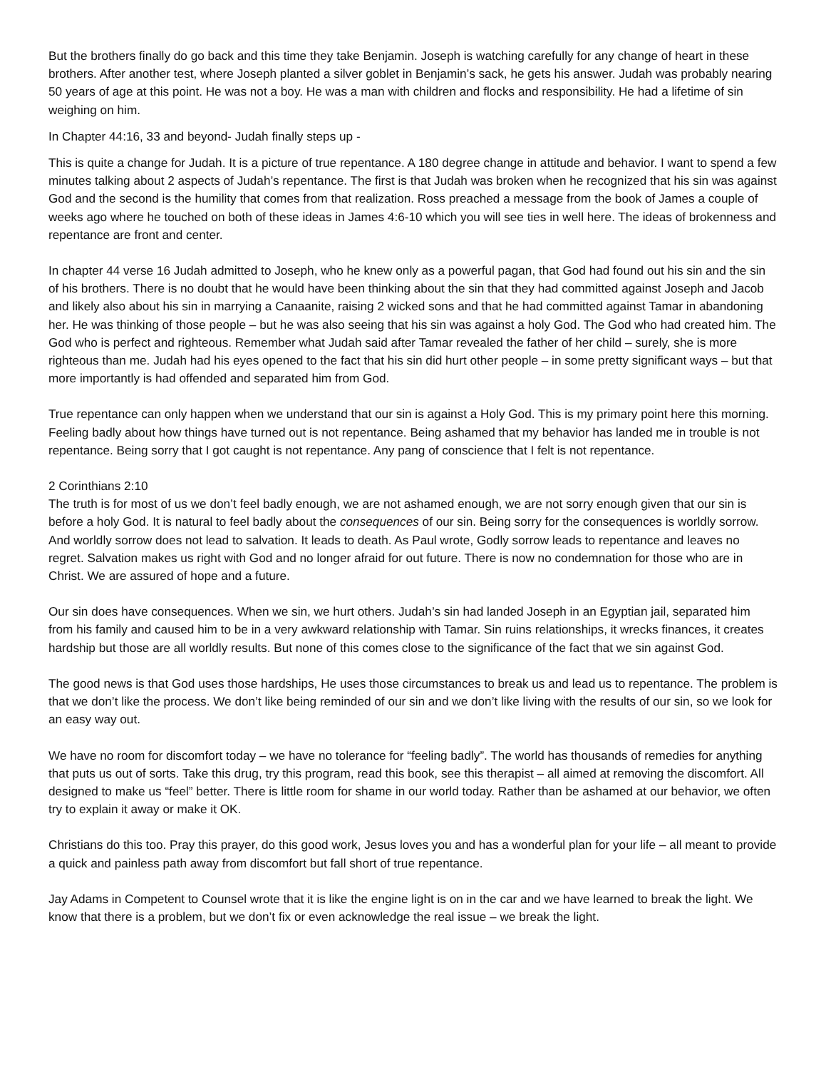But the brothers finally do go back and this time they take Benjamin. Joseph is watching carefully for any change of heart in these brothers. After another test, where Joseph planted a silver goblet in Benjamin’s sack, he gets his answer. Judah was probably nearing 50 years of age at this point. He was not a boy. He was a man with children and flocks and responsibility. He had a lifetime of sin weighing on him.
In Chapter 44:16, 33 and beyond- Judah finally steps up -
This is quite a change for Judah. It is a picture of true repentance. A 180 degree change in attitude and behavior. I want to spend a few minutes talking about 2 aspects of Judah’s repentance. The first is that Judah was broken when he recognized that his sin was against God and the second is the humility that comes from that realization. Ross preached a message from the book of James a couple of weeks ago where he touched on both of these ideas in James 4:6-10 which you will see ties in well here. The ideas of brokenness and repentance are front and center.
In chapter 44 verse 16 Judah admitted to Joseph, who he knew only as a powerful pagan, that God had found out his sin and the sin of his brothers. There is no doubt that he would have been thinking about the sin that they had committed against Joseph and Jacob and likely also about his sin in marrying a Canaanite, raising 2 wicked sons and that he had committed against Tamar in abandoning her. He was thinking of those people – but he was also seeing that his sin was against a holy God. The God who had created him. The God who is perfect and righteous. Remember what Judah said after Tamar revealed the father of her child – surely, she is more righteous than me. Judah had his eyes opened to the fact that his sin did hurt other people – in some pretty significant ways – but that more importantly is had offended and separated him from God.
True repentance can only happen when we understand that our sin is against a Holy God. This is my primary point here this morning. Feeling badly about how things have turned out is not repentance. Being ashamed that my behavior has landed me in trouble is not repentance. Being sorry that I got caught is not repentance. Any pang of conscience that I felt is not repentance.
2 Corinthians 2:10
The truth is for most of us we don’t feel badly enough, we are not ashamed enough, we are not sorry enough given that our sin is before a holy God. It is natural to feel badly about the consequences of our sin. Being sorry for the consequences is worldly sorrow. And worldly sorrow does not lead to salvation. It leads to death. As Paul wrote, Godly sorrow leads to repentance and leaves no regret. Salvation makes us right with God and no longer afraid for out future. There is now no condemnation for those who are in Christ. We are assured of hope and a future.
Our sin does have consequences. When we sin, we hurt others. Judah’s sin had landed Joseph in an Egyptian jail, separated him from his family and caused him to be in a very awkward relationship with Tamar. Sin ruins relationships, it wrecks finances, it creates hardship but those are all worldly results. But none of this comes close to the significance of the fact that we sin against God.
The good news is that God uses those hardships, He uses those circumstances to break us and lead us to repentance. The problem is that we don’t like the process. We don’t like being reminded of our sin and we don’t like living with the results of our sin, so we look for an easy way out.
We have no room for discomfort today – we have no tolerance for “feeling badly”. The world has thousands of remedies for anything that puts us out of sorts. Take this drug, try this program, read this book, see this therapist – all aimed at removing the discomfort. All designed to make us “feel” better. There is little room for shame in our world today. Rather than be ashamed at our behavior, we often try to explain it away or make it OK.
Christians do this too. Pray this prayer, do this good work, Jesus loves you and has a wonderful plan for your life – all meant to provide a quick and painless path away from discomfort but fall short of true repentance.
Jay Adams in Competent to Counsel wrote that it is like the engine light is on in the car and we have learned to break the light. We know that there is a problem, but we don’t fix or even acknowledge the real issue – we break the light.